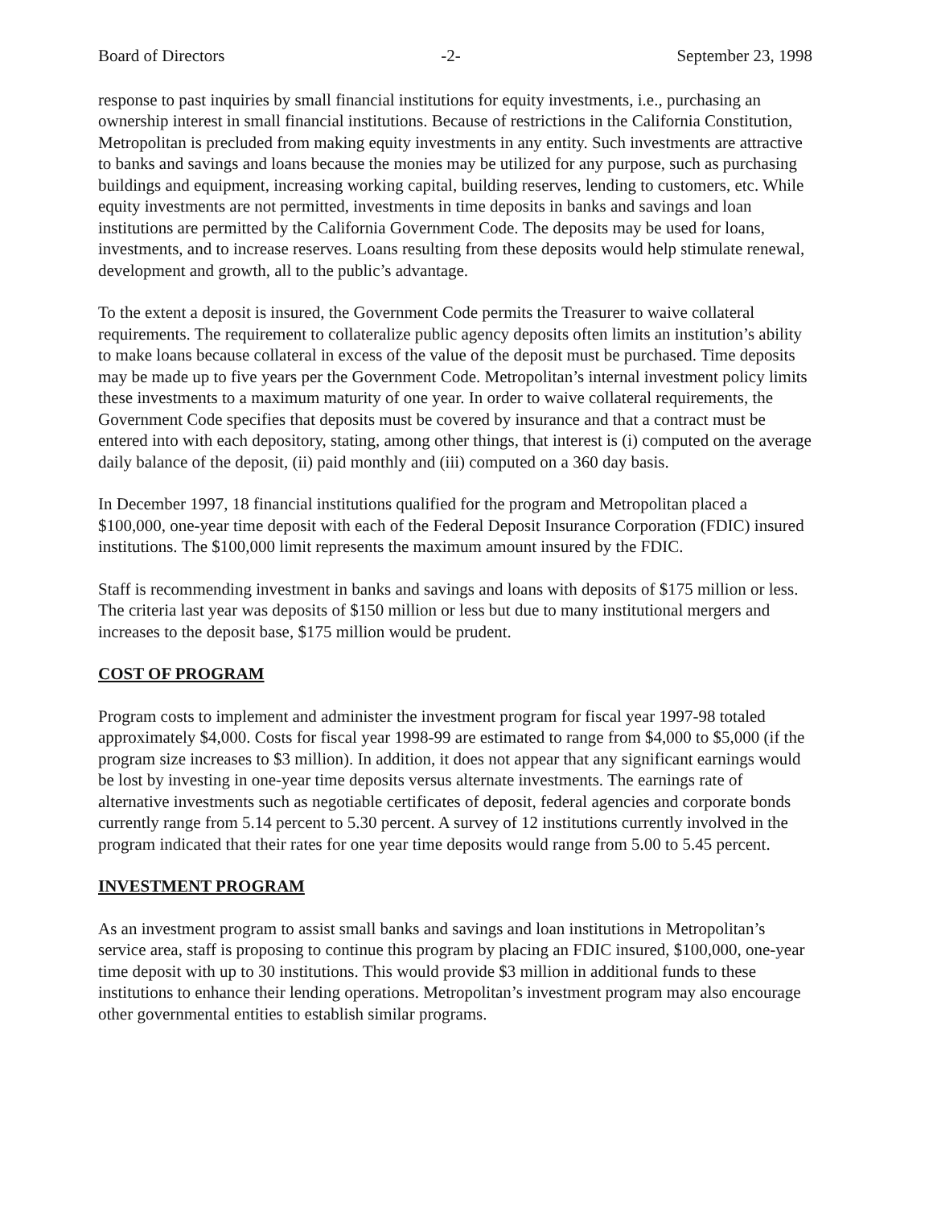Board of Directors -2- September 23, 1998
response to past inquiries by small financial institutions for equity investments, i.e., purchasing an ownership interest in small financial institutions. Because of restrictions in the California Constitution, Metropolitan is precluded from making equity investments in any entity. Such investments are attractive to banks and savings and loans because the monies may be utilized for any purpose, such as purchasing buildings and equipment, increasing working capital, building reserves, lending to customers, etc. While equity investments are not permitted, investments in time deposits in banks and savings and loan institutions are permitted by the California Government Code. The deposits may be used for loans, investments, and to increase reserves. Loans resulting from these deposits would help stimulate renewal, development and growth, all to the public’s advantage.
To the extent a deposit is insured, the Government Code permits the Treasurer to waive collateral requirements. The requirement to collateralize public agency deposits often limits an institution’s ability to make loans because collateral in excess of the value of the deposit must be purchased. Time deposits may be made up to five years per the Government Code. Metropolitan’s internal investment policy limits these investments to a maximum maturity of one year. In order to waive collateral requirements, the Government Code specifies that deposits must be covered by insurance and that a contract must be entered into with each depository, stating, among other things, that interest is (i) computed on the average daily balance of the deposit, (ii) paid monthly and (iii) computed on a 360 day basis.
In December 1997, 18 financial institutions qualified for the program and Metropolitan placed a $100,000, one-year time deposit with each of the Federal Deposit Insurance Corporation (FDIC) insured institutions. The $100,000 limit represents the maximum amount insured by the FDIC.
Staff is recommending investment in banks and savings and loans with deposits of $175 million or less. The criteria last year was deposits of $150 million or less but due to many institutional mergers and increases to the deposit base, $175 million would be prudent.
COST OF PROGRAM
Program costs to implement and administer the investment program for fiscal year 1997-98 totaled approximately $4,000. Costs for fiscal year 1998-99 are estimated to range from $4,000 to $5,000 (if the program size increases to $3 million). In addition, it does not appear that any significant earnings would be lost by investing in one-year time deposits versus alternate investments. The earnings rate of alternative investments such as negotiable certificates of deposit, federal agencies and corporate bonds currently range from 5.14 percent to 5.30 percent. A survey of 12 institutions currently involved in the program indicated that their rates for one year time deposits would range from 5.00 to 5.45 percent.
INVESTMENT PROGRAM
As an investment program to assist small banks and savings and loan institutions in Metropolitan’s service area, staff is proposing to continue this program by placing an FDIC insured, $100,000, one-year time deposit with up to 30 institutions. This would provide $3 million in additional funds to these institutions to enhance their lending operations. Metropolitan’s investment program may also encourage other governmental entities to establish similar programs.